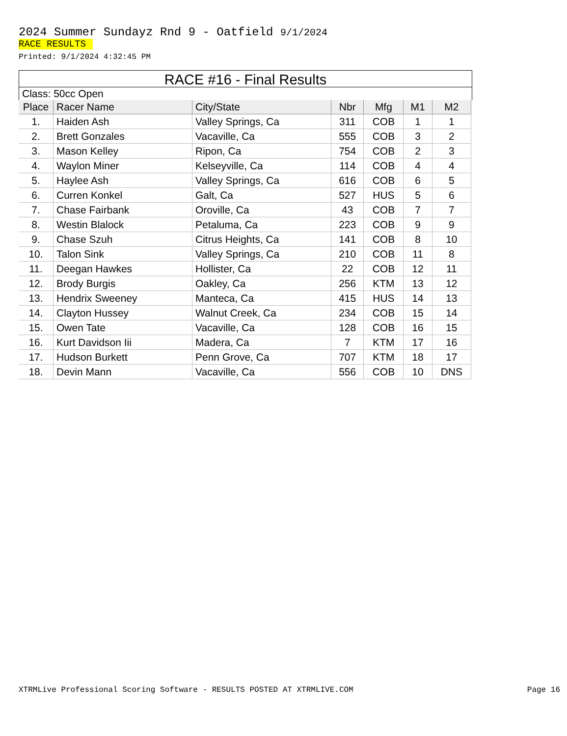2024 Summer Sundayz Rnd 9 - Oatfield 9/1/2024
RACE RESULTS
Printed: 9/1/2024 4:32:45 PM
RACE #16 - Final Results
Class: 50cc Open
| Place | Racer Name | City/State | Nbr | Mfg | M1 | M2 |
| --- | --- | --- | --- | --- | --- | --- |
| 1. | Haiden Ash | Valley Springs, Ca | 311 | COB | 1 | 1 |
| 2. | Brett Gonzales | Vacaville, Ca | 555 | COB | 3 | 2 |
| 3. | Mason Kelley | Ripon, Ca | 754 | COB | 2 | 3 |
| 4. | Waylon Miner | Kelseyville, Ca | 114 | COB | 4 | 4 |
| 5. | Haylee Ash | Valley Springs, Ca | 616 | COB | 6 | 5 |
| 6. | Curren Konkel | Galt, Ca | 527 | HUS | 5 | 6 |
| 7. | Chase Fairbank | Oroville, Ca | 43 | COB | 7 | 7 |
| 8. | Westin Blalock | Petaluma, Ca | 223 | COB | 9 | 9 |
| 9. | Chase Szuh | Citrus Heights, Ca | 141 | COB | 8 | 10 |
| 10. | Talon Sink | Valley Springs, Ca | 210 | COB | 11 | 8 |
| 11. | Deegan Hawkes | Hollister, Ca | 22 | COB | 12 | 11 |
| 12. | Brody Burgis | Oakley, Ca | 256 | KTM | 13 | 12 |
| 13. | Hendrix Sweeney | Manteca, Ca | 415 | HUS | 14 | 13 |
| 14. | Clayton Hussey | Walnut Creek, Ca | 234 | COB | 15 | 14 |
| 15. | Owen Tate | Vacaville, Ca | 128 | COB | 16 | 15 |
| 16. | Kurt Davidson Iii | Madera, Ca | 7 | KTM | 17 | 16 |
| 17. | Hudson Burkett | Penn Grove, Ca | 707 | KTM | 18 | 17 |
| 18. | Devin Mann | Vacaville, Ca | 556 | COB | 10 | DNS |
XTRMLive Professional Scoring Software - RESULTS POSTED AT XTRMLIVE.COM Page 16